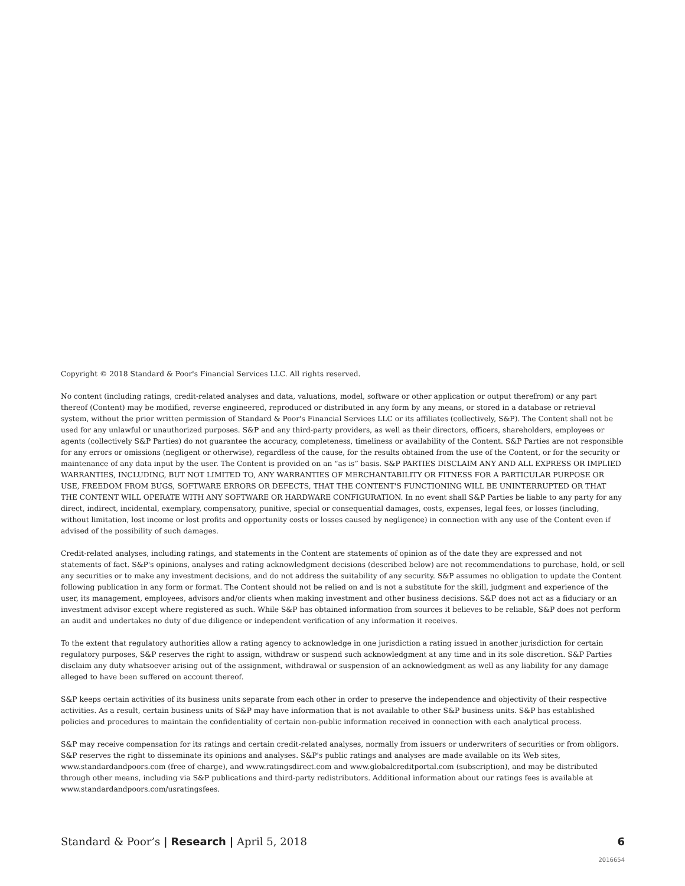Copyright © 2018 Standard & Poor's Financial Services LLC. All rights reserved.
No content (including ratings, credit-related analyses and data, valuations, model, software or other application or output therefrom) or any part thereof (Content) may be modified, reverse engineered, reproduced or distributed in any form by any means, or stored in a database or retrieval system, without the prior written permission of Standard & Poor's Financial Services LLC or its affiliates (collectively, S&P). The Content shall not be used for any unlawful or unauthorized purposes. S&P and any third-party providers, as well as their directors, officers, shareholders, employees or agents (collectively S&P Parties) do not guarantee the accuracy, completeness, timeliness or availability of the Content. S&P Parties are not responsible for any errors or omissions (negligent or otherwise), regardless of the cause, for the results obtained from the use of the Content, or for the security or maintenance of any data input by the user. The Content is provided on an “as is” basis. S&P PARTIES DISCLAIM ANY AND ALL EXPRESS OR IMPLIED WARRANTIES, INCLUDING, BUT NOT LIMITED TO, ANY WARRANTIES OF MERCHANTABILITY OR FITNESS FOR A PARTICULAR PURPOSE OR USE, FREEDOM FROM BUGS, SOFTWARE ERRORS OR DEFECTS, THAT THE CONTENT'S FUNCTIONING WILL BE UNINTERRUPTED OR THAT THE CONTENT WILL OPERATE WITH ANY SOFTWARE OR HARDWARE CONFIGURATION. In no event shall S&P Parties be liable to any party for any direct, indirect, incidental, exemplary, compensatory, punitive, special or consequential damages, costs, expenses, legal fees, or losses (including, without limitation, lost income or lost profits and opportunity costs or losses caused by negligence) in connection with any use of the Content even if advised of the possibility of such damages.
Credit-related analyses, including ratings, and statements in the Content are statements of opinion as of the date they are expressed and not statements of fact. S&P's opinions, analyses and rating acknowledgment decisions (described below) are not recommendations to purchase, hold, or sell any securities or to make any investment decisions, and do not address the suitability of any security. S&P assumes no obligation to update the Content following publication in any form or format. The Content should not be relied on and is not a substitute for the skill, judgment and experience of the user, its management, employees, advisors and/or clients when making investment and other business decisions. S&P does not act as a fiduciary or an investment advisor except where registered as such. While S&P has obtained information from sources it believes to be reliable, S&P does not perform an audit and undertakes no duty of due diligence or independent verification of any information it receives.
To the extent that regulatory authorities allow a rating agency to acknowledge in one jurisdiction a rating issued in another jurisdiction for certain regulatory purposes, S&P reserves the right to assign, withdraw or suspend such acknowledgment at any time and in its sole discretion. S&P Parties disclaim any duty whatsoever arising out of the assignment, withdrawal or suspension of an acknowledgment as well as any liability for any damage alleged to have been suffered on account thereof.
S&P keeps certain activities of its business units separate from each other in order to preserve the independence and objectivity of their respective activities. As a result, certain business units of S&P may have information that is not available to other S&P business units. S&P has established policies and procedures to maintain the confidentiality of certain non-public information received in connection with each analytical process.
S&P may receive compensation for its ratings and certain credit-related analyses, normally from issuers or underwriters of securities or from obligors. S&P reserves the right to disseminate its opinions and analyses. S&P's public ratings and analyses are made available on its Web sites, www.standardandpoors.com (free of charge), and www.ratingsdirect.com and www.globalcreditportal.com (subscription), and may be distributed through other means, including via S&P publications and third-party redistributors. Additional information about our ratings fees is available at www.standardandpoors.com/usratingsfees.
Standard & Poor’s | Research | April 5, 2018 6
2016654